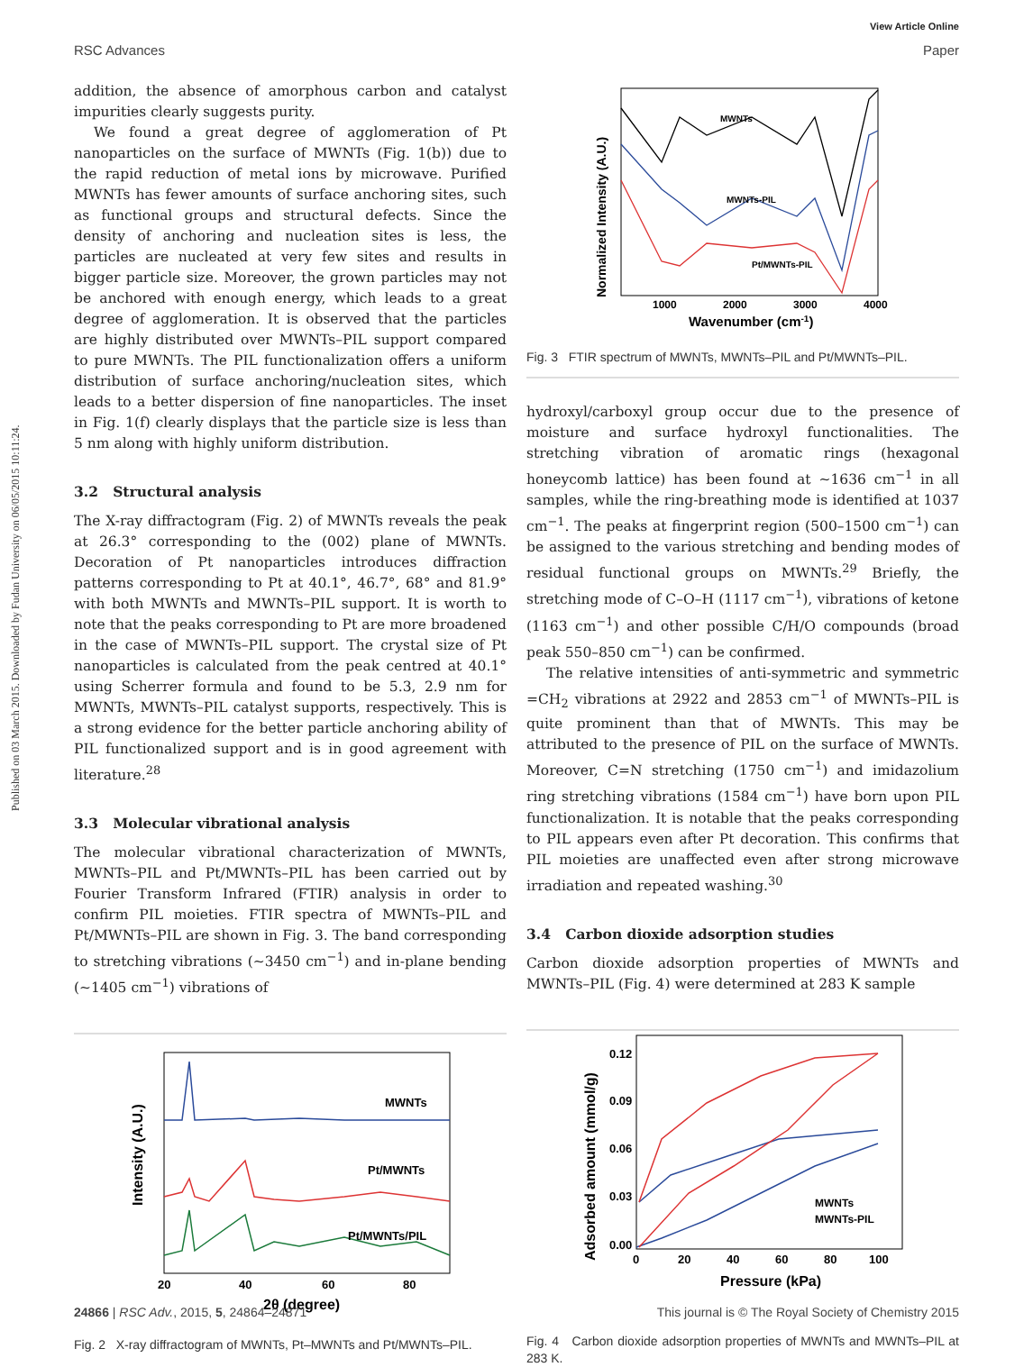Published on 03 March 2015. Downloaded by Fudan University on 06/05/2015 10:11:24.
View Article Online
RSC Advances Paper
addition, the absence of amorphous carbon and catalyst impurities clearly suggests purity.
We found a great degree of agglomeration of Pt nanoparticles on the surface of MWNTs (Fig. 1(b)) due to the rapid reduction of metal ions by microwave. Purified MWNTs has fewer amounts of surface anchoring sites, such as functional groups and structural defects. Since the density of anchoring and nucleation sites is less, the particles are nucleated at very few sites and results in bigger particle size. Moreover, the grown particles may not be anchored with enough energy, which leads to a great degree of agglomeration. It is observed that the particles are highly distributed over MWNTs–PIL support compared to pure MWNTs. The PIL functionalization offers a uniform distribution of surface anchoring/nucleation sites, which leads to a better dispersion of fine nanoparticles. The inset in Fig. 1(f) clearly displays that the particle size is less than 5 nm along with highly uniform distribution.
3.2 Structural analysis
The X-ray diffractogram (Fig. 2) of MWNTs reveals the peak at 26.3° corresponding to the (002) plane of MWNTs. Decoration of Pt nanoparticles introduces diffraction patterns corresponding to Pt at 40.1°, 46.7°, 68° and 81.9° with both MWNTs and MWNTs–PIL support. It is worth to note that the peaks corresponding to Pt are more broadened in the case of MWNTs–PIL support. The crystal size of Pt nanoparticles is calculated from the peak centred at 40.1° using Scherrer formula and found to be 5.3, 2.9 nm for MWNTs, MWNTs–PIL catalyst supports, respectively. This is a strong evidence for the better particle anchoring ability of PIL functionalized support and is in good agreement with literature.<sup>28</sup>
3.3 Molecular vibrational analysis
The molecular vibrational characterization of MWNTs, MWNTs–PIL and Pt/MWNTs–PIL has been carried out by Fourier Transform Infrared (FTIR) analysis in order to confirm PIL moieties. FTIR spectra of MWNTs–PIL and Pt/MWNTs–PIL are shown in Fig. 3. The band corresponding to stretching vibrations (∼3450 cm<sup>−1</sup>) and in-plane bending (∼1405 cm<sup>−1</sup>) vibrations of
MWNTs
Pt/MWNTs
Pt/MWNTs/PIL
20
40
60
80
2θ (degree)
Intensity (A.U.)
Fig. 2 X-ray diffractogram of MWNTs, Pt–MWNTs and Pt/MWNTs–PIL.
MWNTs
MWNTs-PIL
Pt/MWNTs-PIL
1000
2000
3000
4000
Wavenumber (cm-1)
Normalized Intensity (A.U.)
Fig. 3 FTIR spectrum of MWNTs, MWNTs–PIL and Pt/MWNTs–PIL.
hydroxyl/carboxyl group occur due to the presence of moisture and surface hydroxyl functionalities. The stretching vibration of aromatic rings (hexagonal honeycomb lattice) has been found at ∼1636 cm<sup>−1</sup> in all samples, while the ring-breathing mode is identified at 1037 cm<sup>−1</sup>. The peaks at fingerprint region (500–1500 cm<sup>−1</sup>) can be assigned to the various stretching and bending modes of residual functional groups on MWNTs.<sup>29</sup> Briefly, the stretching mode of C–O–H (1117 cm<sup>−1</sup>), vibrations of ketone (1163 cm<sup>−1</sup>) and other possible C/H/O compounds (broad peak 550–850 cm<sup>−1</sup>) can be confirmed.
The relative intensities of anti-symmetric and symmetric =CH<sub>2</sub> vibrations at 2922 and 2853 cm<sup>−1</sup> of MWNTs–PIL is quite prominent than that of MWNTs. This may be attributed to the presence of PIL on the surface of MWNTs. Moreover, C=N stretching (1750 cm<sup>−1</sup>) and imidazolium ring stretching vibrations (1584 cm<sup>−1</sup>) have born upon PIL functionalization. It is notable that the peaks corresponding to PIL appears even after Pt decoration. This confirms that PIL moieties are unaffected even after strong microwave irradiation and repeated washing.<sup>30</sup>
3.4 Carbon dioxide adsorption studies
Carbon dioxide adsorption properties of MWNTs and MWNTs–PIL (Fig. 4) were determined at 283 K sample
0.12
0.09
0.06
0.03
0.00
0
20
40
60
80
100
Pressure (kPa)
MWNTs
MWNTs-PIL
Adsorbed amount (mmol/g)
Fig. 4 Carbon dioxide adsorption properties of MWNTs and MWNTs–PIL at 283 K.
24866 | RSC Adv., 2015, 5, 24864–24871 This journal is © The Royal Society of Chemistry 2015